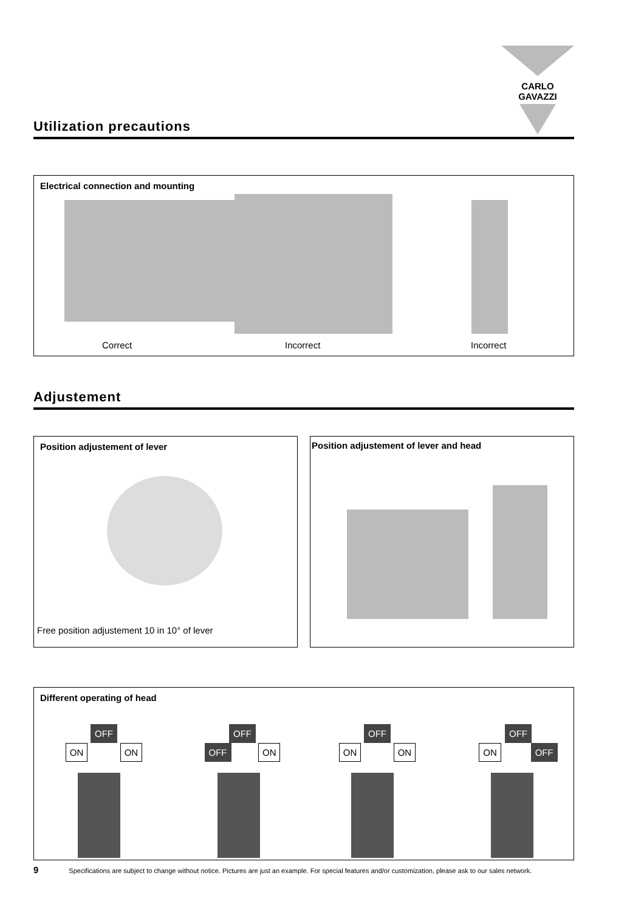CARLO GAVAZZI
Utilization precautions
Electrical connection and mounting
Correct Incorrect Incorrect
Adjustement
Position adjustement of lever
Free position adjustement 10 in 10° of lever
Position adjustement of lever and head
Different operating of head
OFF
ON ON
OFF
OFF ON
OFF
ON ON
OFF
ON OFF
9 Specifications are subject to change without notice. Pictures are just an example. For special features and/or customization, please ask to our sales network.